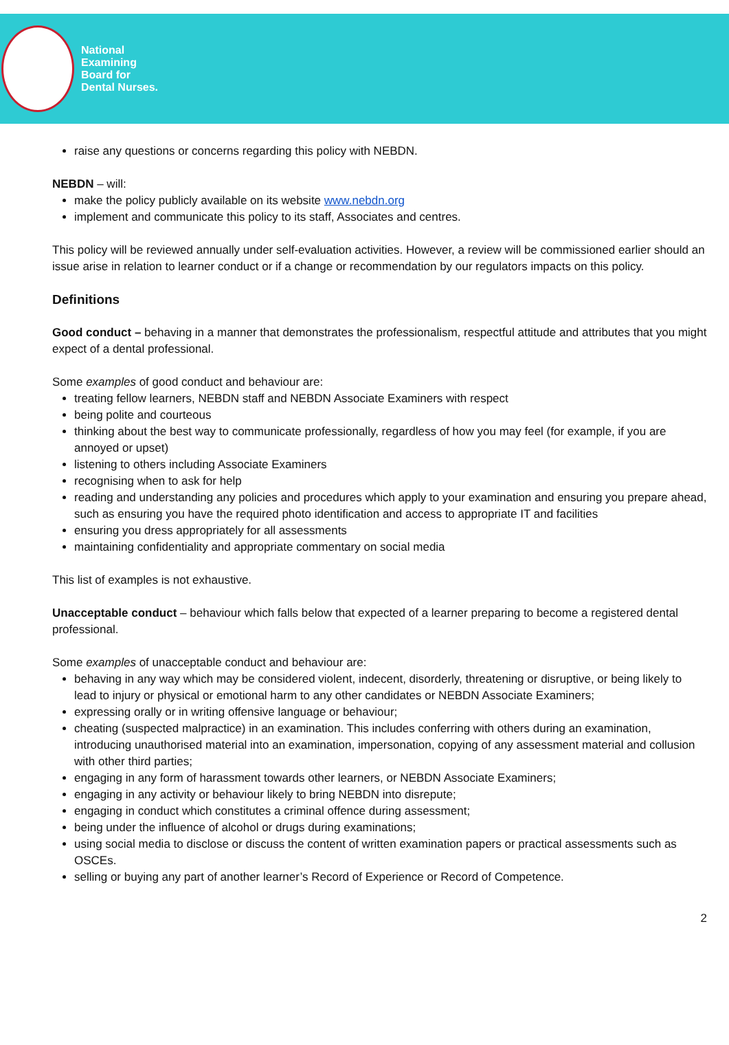National
Examining
Board for
Dental Nurses.
raise any questions or concerns regarding this policy with NEBDN.
NEBDN – will:
make the policy publicly available on its website www.nebdn.org
implement and communicate this policy to its staff, Associates and centres.
This policy will be reviewed annually under self-evaluation activities. However, a review will be commissioned earlier should an issue arise in relation to learner conduct or if a change or recommendation by our regulators impacts on this policy.
Definitions
Good conduct – behaving in a manner that demonstrates the professionalism, respectful attitude and attributes that you might expect of a dental professional.
Some examples of good conduct and behaviour are:
treating fellow learners, NEBDN staff and NEBDN Associate Examiners with respect
being polite and courteous
thinking about the best way to communicate professionally, regardless of how you may feel (for example, if you are annoyed or upset)
listening to others including Associate Examiners
recognising when to ask for help
reading and understanding any policies and procedures which apply to your examination and ensuring you prepare ahead, such as ensuring you have the required photo identification and access to appropriate IT and facilities
ensuring you dress appropriately for all assessments
maintaining confidentiality and appropriate commentary on social media
This list of examples is not exhaustive.
Unacceptable conduct – behaviour which falls below that expected of a learner preparing to become a registered dental professional.
Some examples of unacceptable conduct and behaviour are:
behaving in any way which may be considered violent, indecent, disorderly, threatening or disruptive, or being likely to lead to injury or physical or emotional harm to any other candidates or NEBDN Associate Examiners;
expressing orally or in writing offensive language or behaviour;
cheating (suspected malpractice) in an examination. This includes conferring with others during an examination, introducing unauthorised material into an examination, impersonation, copying of any assessment material and collusion with other third parties;
engaging in any form of harassment towards other learners, or NEBDN Associate Examiners;
engaging in any activity or behaviour likely to bring NEBDN into disrepute;
engaging in conduct which constitutes a criminal offence during assessment;
being under the influence of alcohol or drugs during examinations;
using social media to disclose or discuss the content of written examination papers or practical assessments such as OSCEs.
selling or buying any part of another learner’s Record of Experience or Record of Competence.
2